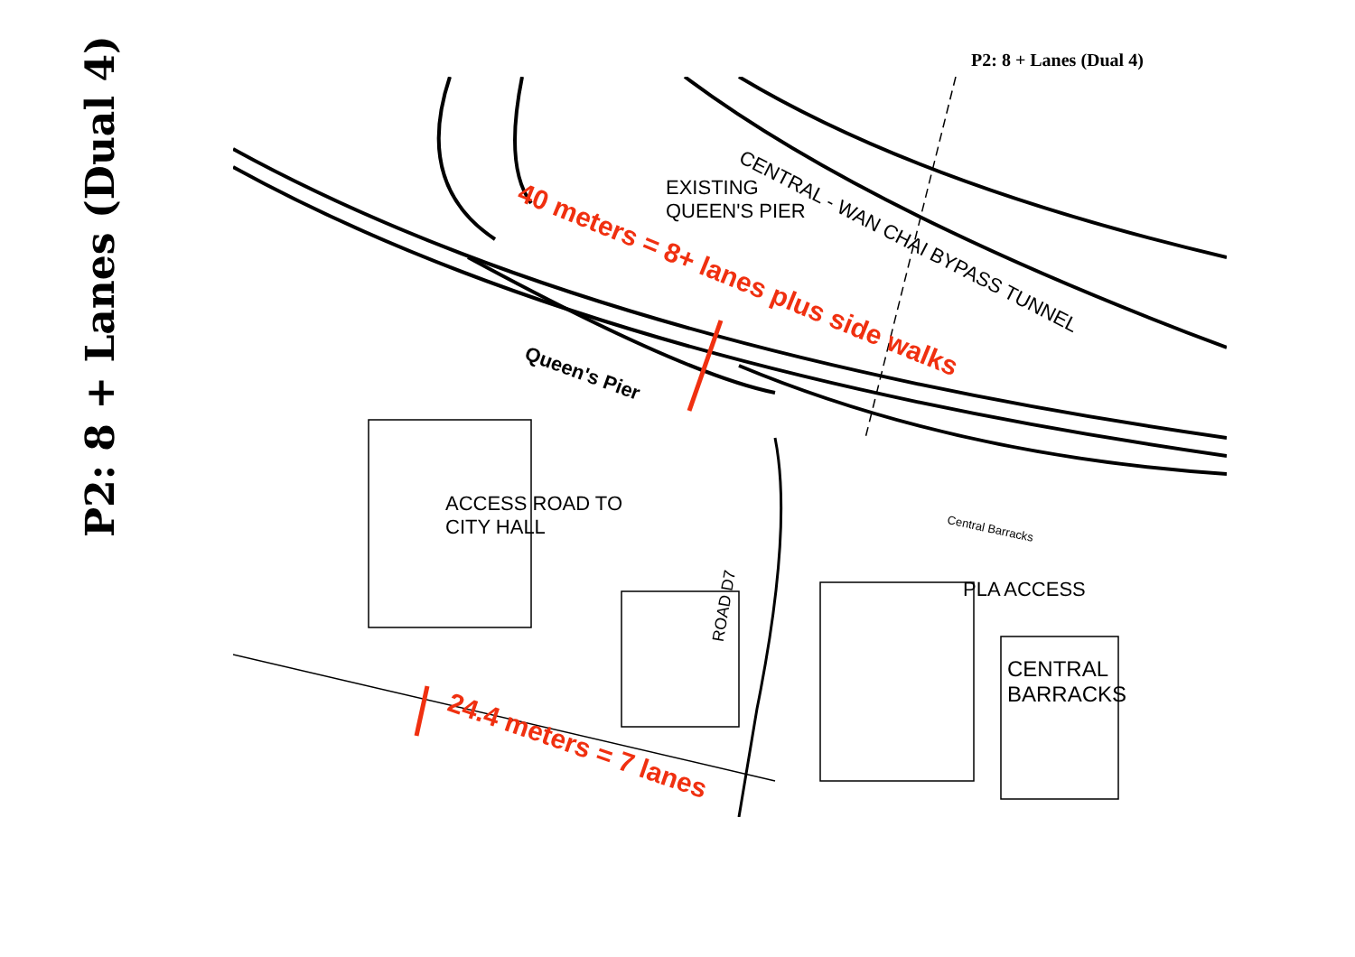P2: 8 + Lanes (Dual 4)
P2: 8 + Lanes (Dual 4)
EXISTING
QUEEN'S PIER
CENTRAL - WAN CHAI BYPASS TUNNEL
40 meters = 8+ lanes plus side walks
Queen's Pier
ACCESS ROAD TO
CITY HALL
Central Barracks
PLA ACCESS
CENTRAL
BARRACKS
ROAD D7
24.4 meters = 7 lanes